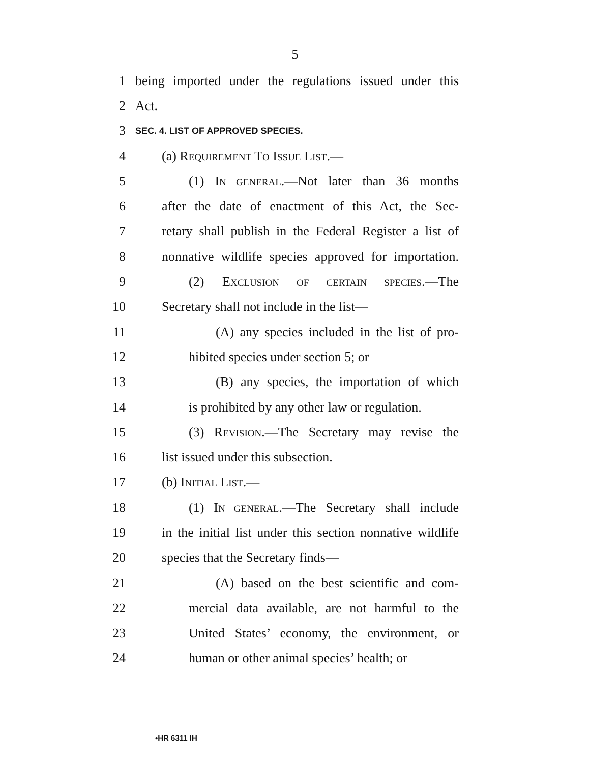5
1 being imported under the regulations issued under this
2 Act.
3 SEC. 4. LIST OF APPROVED SPECIES.
4 (a) REQUIREMENT TO ISSUE LIST.—
5 (1) IN GENERAL.—Not later than 36 months
6 after the date of enactment of this Act, the Sec-
7 retary shall publish in the Federal Register a list of
8 nonnative wildlife species approved for importation.
9 (2) EXCLUSION OF CERTAIN SPECIES.—The
10 Secretary shall not include in the list—
11 (A) any species included in the list of pro-
12 hibited species under section 5; or
13 (B) any species, the importation of which
14 is prohibited by any other law or regulation.
15 (3) REVISION.—The Secretary may revise the
16 list issued under this subsection.
17 (b) INITIAL LIST.—
18 (1) IN GENERAL.—The Secretary shall include
19 in the initial list under this section nonnative wildlife
20 species that the Secretary finds—
21 (A) based on the best scientific and com-
22 mercial data available, are not harmful to the
23 United States’ economy, the environment, or
24 human or other animal species’ health; or
•HR 6311 IH